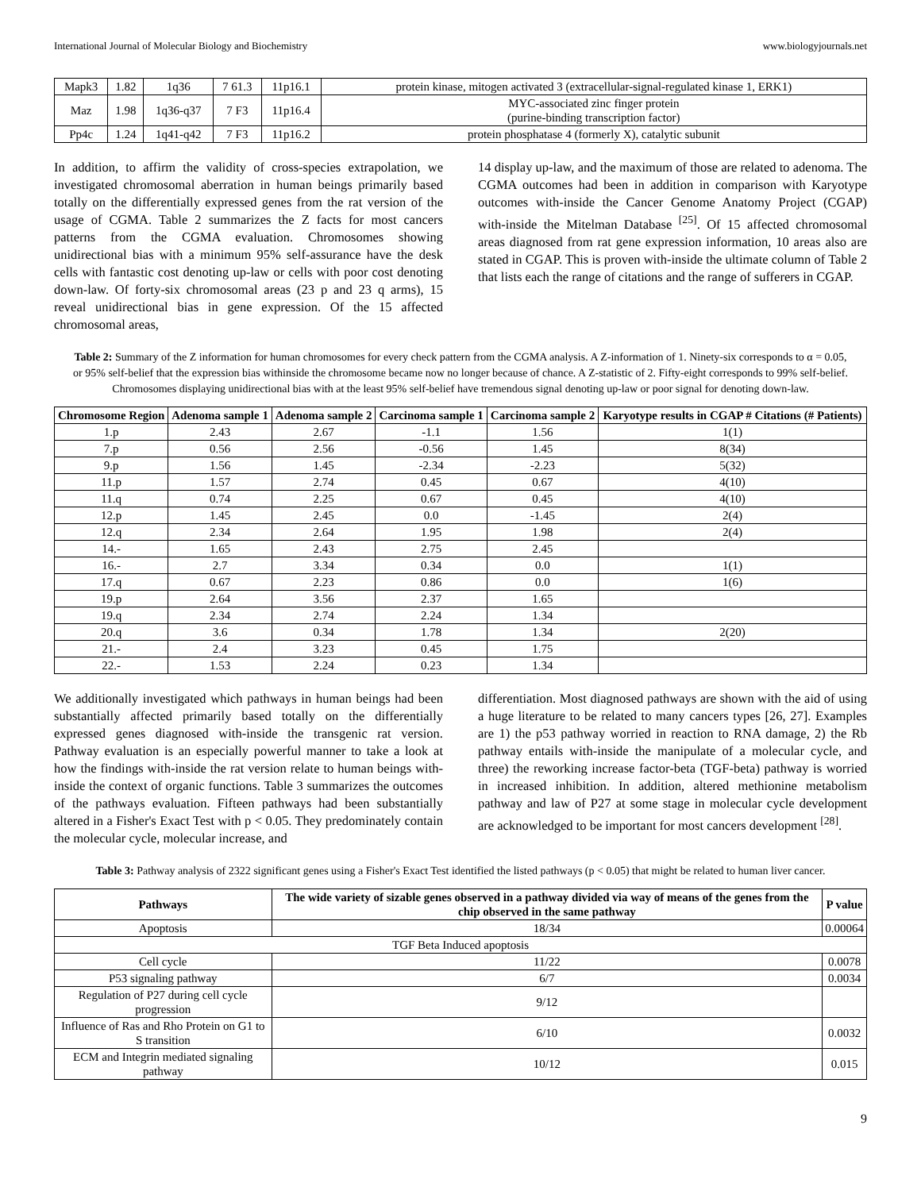International Journal of Molecular Biology and Biochemistry www.biologyjournals.net
| Mapk3 | 1.82 | 1q36 | 7 61.3 | 11p16.1 | protein kinase, mitogen activated 3 (extracellular-signal-regulated kinase 1, ERK1) |
| Maz | 1.98 | 1q36-q37 | 7 F3 | 11p16.4 | MYC-associated zinc finger protein (purine-binding transcription factor) |
| Pp4c | 1.24 | 1q41-q42 | 7 F3 | 11p16.2 | protein phosphatase 4 (formerly X), catalytic subunit |
In addition, to affirm the validity of cross-species extrapolation, we investigated chromosomal aberration in human beings primarily based totally on the differentially expressed genes from the rat version of the usage of CGMA. Table 2 summarizes the Z facts for most cancers patterns from the CGMA evaluation. Chromosomes showing unidirectional bias with a minimum 95% self-assurance have the desk cells with fantastic cost denoting up-law or cells with poor cost denoting down-law. Of forty-six chromosomal areas (23 p and 23 q arms), 15 reveal unidirectional bias in gene expression. Of the 15 affected chromosomal areas,
14 display up-law, and the maximum of those are related to adenoma. The CGMA outcomes had been in addition in comparison with Karyotype outcomes with-inside the Cancer Genome Anatomy Project (CGAP) with-inside the Mitelman Database <sup>[25]</sup>. Of 15 affected chromosomal areas diagnosed from rat gene expression information, 10 areas also are stated in CGAP. This is proven with-inside the ultimate column of Table 2 that lists each the range of citations and the range of sufferers in CGAP.
Table 2: Summary of the Z information for human chromosomes for every check pattern from the CGMA analysis. A Z-information of 1. Ninety-six corresponds to α = 0.05, or 95% self-belief that the expression bias withinside the chromosome became now no longer because of chance. A Z-statistic of 2. Fifty-eight corresponds to 99% self-belief. Chromosomes displaying unidirectional bias with at the least 95% self-belief have tremendous signal denoting up-law or poor signal for denoting down-law.
| Chromosome Region | Adenoma sample 1 | Adenoma sample 2 | Carcinoma sample 1 | Carcinoma sample 2 | Karyotype results in CGAP # Citations (# Patients) |
| --- | --- | --- | --- | --- | --- |
| 1.p | 2.43 | 2.67 | -1.1 | 1.56 | 1(1) |
| 7.p | 0.56 | 2.56 | -0.56 | 1.45 | 8(34) |
| 9.p | 1.56 | 1.45 | -2.34 | -2.23 | 5(32) |
| 11.p | 1.57 | 2.74 | 0.45 | 0.67 | 4(10) |
| 11.q | 0.74 | 2.25 | 0.67 | 0.45 | 4(10) |
| 12.p | 1.45 | 2.45 | 0.0 | -1.45 | 2(4) |
| 12.q | 2.34 | 2.64 | 1.95 | 1.98 | 2(4) |
| 14.- | 1.65 | 2.43 | 2.75 | 2.45 | |
| 16.- | 2.7 | 3.34 | 0.34 | 0.0 | 1(1) |
| 17.q | 0.67 | 2.23 | 0.86 | 0.0 | 1(6) |
| 19.p | 2.64 | 3.56 | 2.37 | 1.65 | |
| 19.q | 2.34 | 2.74 | 2.24 | 1.34 | |
| 20.q | 3.6 | 0.34 | 1.78 | 1.34 | 2(20) |
| 21.- | 2.4 | 3.23 | 0.45 | 1.75 | |
| 22.- | 1.53 | 2.24 | 0.23 | 1.34 | |
We additionally investigated which pathways in human beings had been substantially affected primarily based totally on the differentially expressed genes diagnosed with-inside the transgenic rat version. Pathway evaluation is an especially powerful manner to take a look at how the findings with-inside the rat version relate to human beings with-inside the context of organic functions. Table 3 summarizes the outcomes of the pathways evaluation. Fifteen pathways had been substantially altered in a Fisher's Exact Test with p < 0.05. They predominately contain the molecular cycle, molecular increase, and
differentiation. Most diagnosed pathways are shown with the aid of using a huge literature to be related to many cancers types [26, 27]. Examples are 1) the p53 pathway worried in reaction to RNA damage, 2) the Rb pathway entails with-inside the manipulate of a molecular cycle, and three) the reworking increase factor-beta (TGF-beta) pathway is worried in increased inhibition. In addition, altered methionine metabolism pathway and law of P27 at some stage in molecular cycle development are acknowledged to be important for most cancers development <sup>[28]</sup>.
Table 3: Pathway analysis of 2322 significant genes using a Fisher's Exact Test identified the listed pathways (p < 0.05) that might be related to human liver cancer.
| Pathways | The wide variety of sizable genes observed in a pathway divided via way of means of the genes from the chip observed in the same pathway | P value |
| --- | --- | --- |
| Apoptosis | 18/34 | 0.00064 |
| TGF Beta Induced apoptosis | | |
| Cell cycle | 11/22 | 0.0078 |
| P53 signaling pathway | 6/7 | 0.0034 |
| Regulation of P27 during cell cycle progression | 9/12 | |
| Influence of Ras and Rho Protein on G1 to S transition | 6/10 | 0.0032 |
| ECM and Integrin mediated signaling pathway | 10/12 | 0.015 |
9